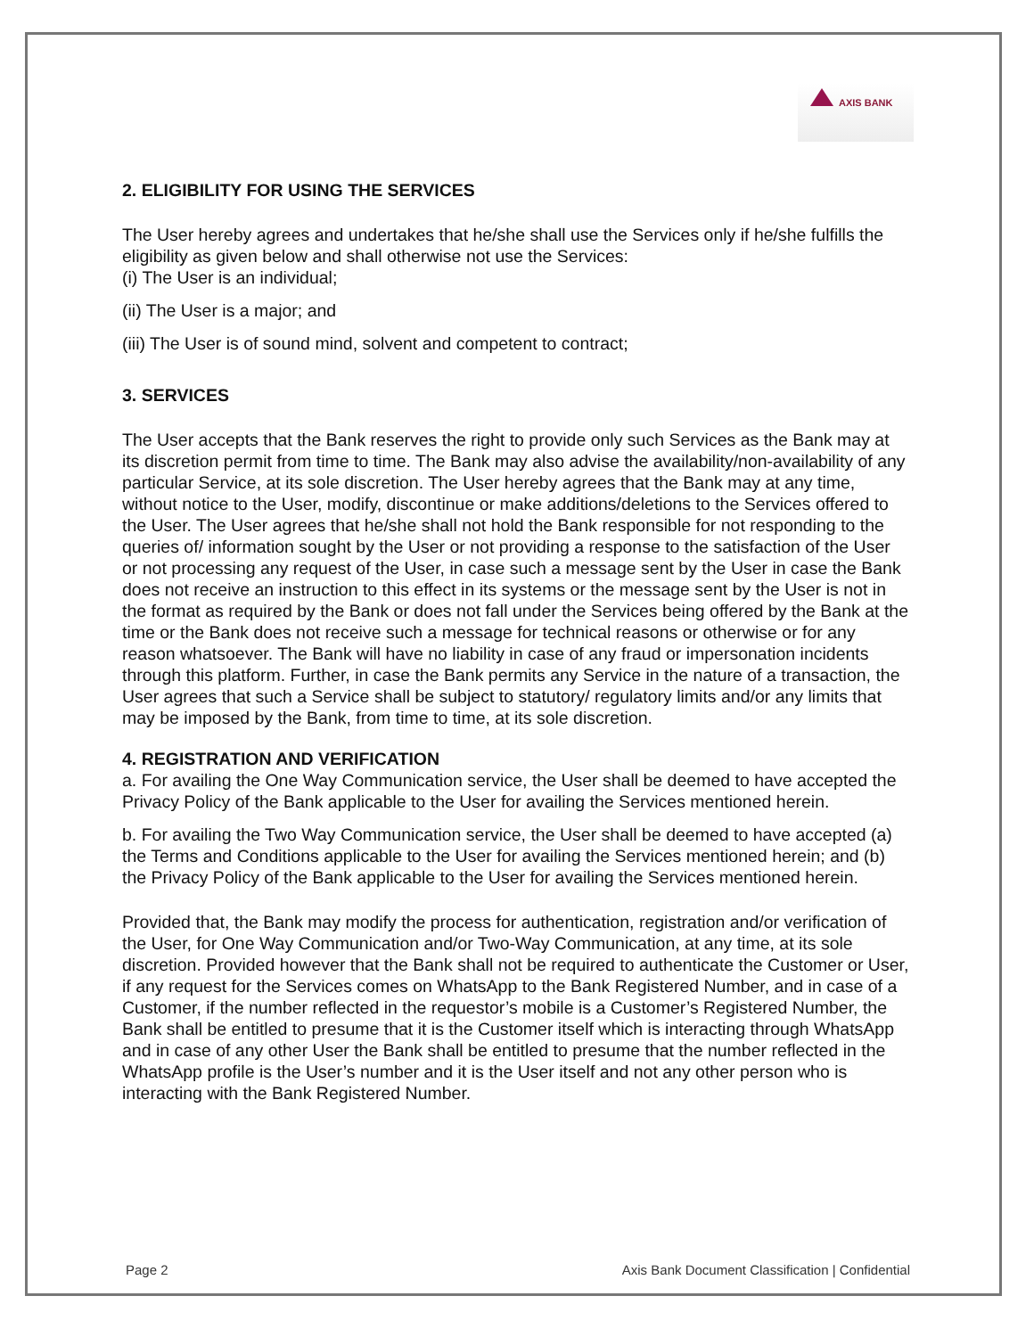AXIS BANK
2. ELIGIBILITY FOR USING THE SERVICES
The User hereby agrees and undertakes that he/she shall use the Services only if he/she fulfills the eligibility as given below and shall otherwise not use the Services:
(i) The User is an individual;
(ii) The User is a major; and
(iii) The User is of sound mind, solvent and competent to contract;
3. SERVICES
The User accepts that the Bank reserves the right to provide only such Services as the Bank may at its discretion permit from time to time. The Bank may also advise the availability/non-availability of any particular Service, at its sole discretion. The User hereby agrees that the Bank may at any time, without notice to the User, modify, discontinue or make additions/deletions to the Services offered to the User. The User agrees that he/she shall not hold the Bank responsible for not responding to the queries of/ information sought by the User or not providing a response to the satisfaction of the User or not processing any request of the User, in case such a message sent by the User in case the Bank does not receive an instruction to this effect in its systems or the message sent by the User is not in the format as required by the Bank or does not fall under the Services being offered by the Bank at the time or the Bank does not receive such a message for technical reasons or otherwise or for any reason whatsoever. The Bank will have no liability in case of any fraud or impersonation incidents through this platform. Further, in case the Bank permits any Service in the nature of a transaction, the User agrees that such a Service shall be subject to statutory/ regulatory limits and/or any limits that may be imposed by the Bank, from time to time, at its sole discretion.
4. REGISTRATION AND VERIFICATION
a. For availing the One Way Communication service, the User shall be deemed to have accepted the Privacy Policy of the Bank applicable to the User for availing the Services mentioned herein.
b. For availing the Two Way Communication service, the User shall be deemed to have accepted (a) the Terms and Conditions applicable to the User for availing the Services mentioned herein; and (b) the Privacy Policy of the Bank applicable to the User for availing the Services mentioned herein.
Provided that, the Bank may modify the process for authentication, registration and/or verification of the User, for One Way Communication and/or Two-Way Communication, at any time, at its sole discretion. Provided however that the Bank shall not be required to authenticate the Customer or User, if any request for the Services comes on WhatsApp to the Bank Registered Number, and in case of a Customer, if the number reflected in the requestor’s mobile is a Customer’s Registered Number, the Bank shall be entitled to presume that it is the Customer itself which is interacting through WhatsApp and in case of any other User the Bank shall be entitled to presume that the number reflected in the WhatsApp profile is the User’s number and it is the User itself and not any other person who is interacting with the Bank Registered Number.
Page 2 Axis Bank Document Classification | Confidential